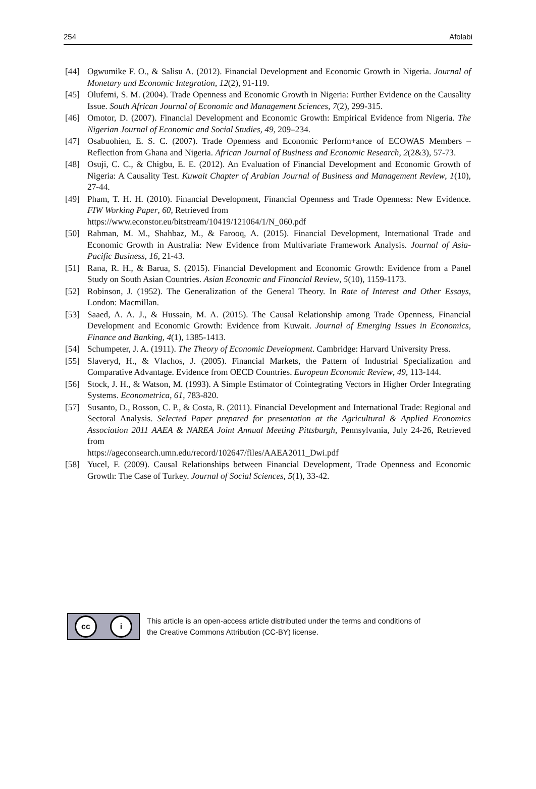254 Afolabi
[44] Ogwumike F. O., & Salisu A. (2012). Financial Development and Economic Growth in Nigeria. Journal of Monetary and Economic Integration, 12(2), 91-119.
[45] Olufemi, S. M. (2004). Trade Openness and Economic Growth in Nigeria: Further Evidence on the Causality Issue. South African Journal of Economic and Management Sciences, 7(2), 299-315.
[46] Omotor, D. (2007). Financial Development and Economic Growth: Empirical Evidence from Nigeria. The Nigerian Journal of Economic and Social Studies, 49, 209–234.
[47] Osabuohien, E. S. C. (2007). Trade Openness and Economic Perform+ance of ECOWAS Members – Reflection from Ghana and Nigeria. African Journal of Business and Economic Research, 2(2&3), 57-73.
[48] Osuji, C. C., & Chigbu, E. E. (2012). An Evaluation of Financial Development and Economic Growth of Nigeria: A Causality Test. Kuwait Chapter of Arabian Journal of Business and Management Review, 1(10), 27-44.
[49] Pham, T. H. H. (2010). Financial Development, Financial Openness and Trade Openness: New Evidence. FIW Working Paper, 60, Retrieved from
https://www.econstor.eu/bitstream/10419/121064/1/N_060.pdf
[50] Rahman, M. M., Shahbaz, M., & Farooq, A. (2015). Financial Development, International Trade and Economic Growth in Australia: New Evidence from Multivariate Framework Analysis. Journal of Asia-Pacific Business, 16, 21-43.
[51] Rana, R. H., & Barua, S. (2015). Financial Development and Economic Growth: Evidence from a Panel Study on South Asian Countries. Asian Economic and Financial Review, 5(10), 1159-1173.
[52] Robinson, J. (1952). The Generalization of the General Theory. In Rate of Interest and Other Essays, London: Macmillan.
[53] Saaed, A. A. J., & Hussain, M. A. (2015). The Causal Relationship among Trade Openness, Financial Development and Economic Growth: Evidence from Kuwait. Journal of Emerging Issues in Economics, Finance and Banking, 4(1), 1385-1413.
[54] Schumpeter, J. A. (1911). The Theory of Economic Development. Cambridge: Harvard University Press.
[55] Slaveryd, H., & Vlachos, J. (2005). Financial Markets, the Pattern of Industrial Specialization and Comparative Advantage. Evidence from OECD Countries. European Economic Review, 49, 113-144.
[56] Stock, J. H., & Watson, M. (1993). A Simple Estimator of Cointegrating Vectors in Higher Order Integrating Systems. Econometrica, 61, 783-820.
[57] Susanto, D., Rosson, C. P., & Costa, R. (2011). Financial Development and International Trade: Regional and Sectoral Analysis. Selected Paper prepared for presentation at the Agricultural & Applied Economics Association 2011 AAEA & NAREA Joint Annual Meeting Pittsburgh, Pennsylvania, July 24-26, Retrieved from
https://ageconsearch.umn.edu/record/102647/files/AAEA2011_Dwi.pdf
[58] Yucel, F. (2009). Causal Relationships between Financial Development, Trade Openness and Economic Growth: The Case of Turkey. Journal of Social Sciences, 5(1), 33-42.
cc i
This article is an open-access article distributed under the terms and conditions of
the Creative Commons Attribution (CC-BY) license.